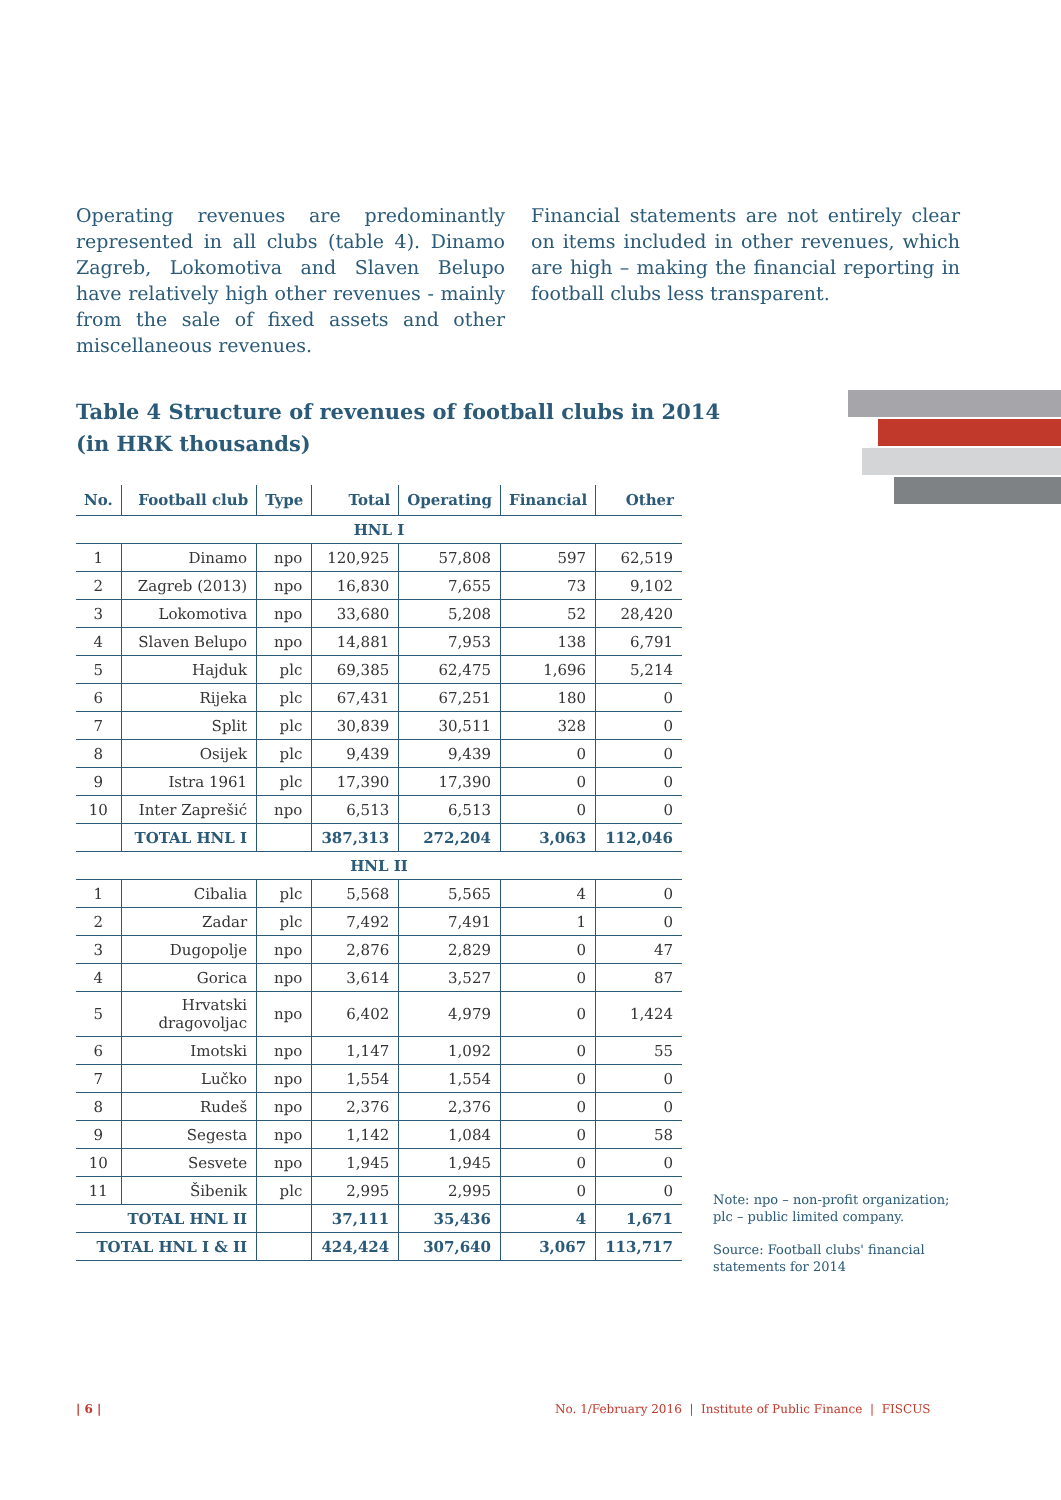Operating revenues are predominantly represented in all clubs (table 4). Dinamo Zagreb, Lokomotiva and Slaven Belupo have relatively high other revenues - mainly from the sale of fixed assets and other miscellaneous revenues.
Financial statements are not entirely clear on items included in other revenues, which are high – making the financial reporting in football clubs less transparent.
Table 4 Structure of revenues of football clubs in 2014
(in HRK thousands)
| No. | Football club | Type | Total | Operating | Financial | Other |
| --- | --- | --- | --- | --- | --- | --- |
| HNL I | | | | | | |
| 1 | Dinamo | npo | 120,925 | 57,808 | 597 | 62,519 |
| 2 | Zagreb (2013) | npo | 16,830 | 7,655 | 73 | 9,102 |
| 3 | Lokomotiva | npo | 33,680 | 5,208 | 52 | 28,420 |
| 4 | Slaven Belupo | npo | 14,881 | 7,953 | 138 | 6,791 |
| 5 | Hajduk | plc | 69,385 | 62,475 | 1,696 | 5,214 |
| 6 | Rijeka | plc | 67,431 | 67,251 | 180 | 0 |
| 7 | Split | plc | 30,839 | 30,511 | 328 | 0 |
| 8 | Osijek | plc | 9,439 | 9,439 | 0 | 0 |
| 9 | Istra 1961 | plc | 17,390 | 17,390 | 0 | 0 |
| 10 | Inter Zaprešić | npo | 6,513 | 6,513 | 0 | 0 |
| | TOTAL HNL I | | 387,313 | 272,204 | 3,063 | 112,046 |
| HNL II | | | | | | |
| 1 | Cibalia | plc | 5,568 | 5,565 | 4 | 0 |
| 2 | Zadar | plc | 7,492 | 7,491 | 1 | 0 |
| 3 | Dugopolje | npo | 2,876 | 2,829 | 0 | 47 |
| 4 | Gorica | npo | 3,614 | 3,527 | 0 | 87 |
| 5 | Hrvatski dragovoljac | npo | 6,402 | 4,979 | 0 | 1,424 |
| 6 | Imotski | npo | 1,147 | 1,092 | 0 | 55 |
| 7 | Lučko | npo | 1,554 | 1,554 | 0 | 0 |
| 8 | Rudeš | npo | 2,376 | 2,376 | 0 | 0 |
| 9 | Segesta | npo | 1,142 | 1,084 | 0 | 58 |
| 10 | Sesvete | npo | 1,945 | 1,945 | 0 | 0 |
| 11 | Šibenik | plc | 2,995 | 2,995 | 0 | 0 |
| TOTAL HNL II | | | 37,111 | 35,436 | 4 | 1,671 |
| TOTAL HNL I & II | | | 424,424 | 307,640 | 3,067 | 113,717 |
Note: npo – non-profit organization; plc – public limited company.
Source: Football clubs' financial statements for 2014
| 6 |
No. 1/February 2016 | Institute of Public Finance | FISCUS